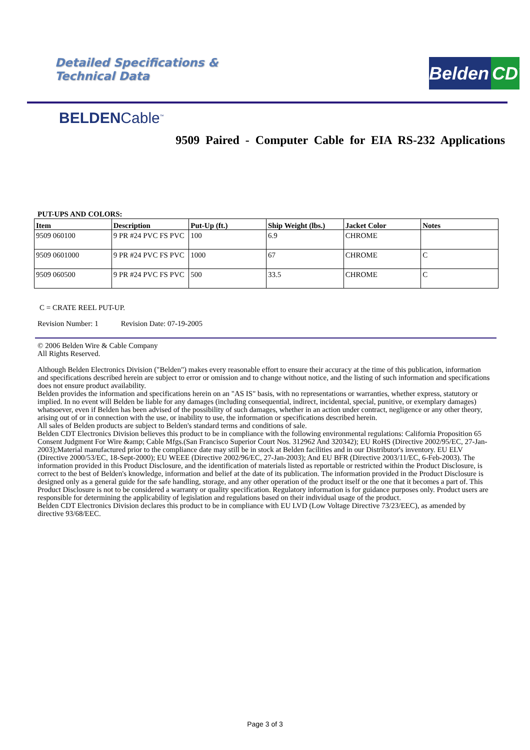Detailed Specifications &
Technical Data
Belden CDT
BELDENCable<sup>™</sup>
9509 Paired - Computer Cable for EIA RS-232 Applications
PUT-UPS AND COLORS:
| Item | Description | Put-Up (ft.) | Ship Weight (lbs.) | Jacket Color | Notes |
| --- | --- | --- | --- | --- | --- |
| 9509 060100 | 9 PR #24 PVC FS PVC | 100 | 6.9 | CHROME | |
| 9509 0601000 | 9 PR #24 PVC FS PVC | 1000 | 67 | CHROME | C |
| 9509 060500 | 9 PR #24 PVC FS PVC | 500 | 33.5 | CHROME | C |
C = CRATE REEL PUT-UP.
Revision Number: 1 Revision Date: 07-19-2005
© 2006 Belden Wire & Cable Company
All Rights Reserved.
Although Belden Electronics Division ("Belden") makes every reasonable effort to ensure their accuracy at the time of this publication, information and specifications described herein are subject to error or omission and to change without notice, and the listing of such information and specifications does not ensure product availability.
Belden provides the information and specifications herein on an "AS IS" basis, with no representations or warranties, whether express, statutory or implied. In no event will Belden be liable for any damages (including consequential, indirect, incidental, special, punitive, or exemplary damages) whatsoever, even if Belden has been advised of the possibility of such damages, whether in an action under contract, negligence or any other theory, arising out of or in connection with the use, or inability to use, the information or specifications described herein.
All sales of Belden products are subject to Belden's standard terms and conditions of sale.
Belden CDT Electronics Division believes this product to be in compliance with the following environmental regulations: California Proposition 65 Consent Judgment For Wire &amp; Cable Mfgs.(San Francisco Superior Court Nos. 312962 And 320342); EU RoHS (Directive 2002/95/EC, 27-Jan-2003);Material manufactured prior to the compliance date may still be in stock at Belden facilities and in our Distributor's inventory. EU ELV (Directive 2000/53/EC, 18-Sept-2000); EU WEEE (Directive 2002/96/EC, 27-Jan-2003); And EU BFR (Directive 2003/11/EC, 6-Feb-2003). The information provided in this Product Disclosure, and the identification of materials listed as reportable or restricted within the Product Disclosure, is correct to the best of Belden's knowledge, information and belief at the date of its publication. The information provided in the Product Disclosure is designed only as a general guide for the safe handling, storage, and any other operation of the product itself or the one that it becomes a part of. This Product Disclosure is not to be considered a warranty or quality specification. Regulatory information is for guidance purposes only. Product users are responsible for determining the applicability of legislation and regulations based on their individual usage of the product.
Belden CDT Electronics Division declares this product to be in compliance with EU LVD (Low Voltage Directive 73/23/EEC), as amended by directive 93/68/EEC.
Page 3 of 3